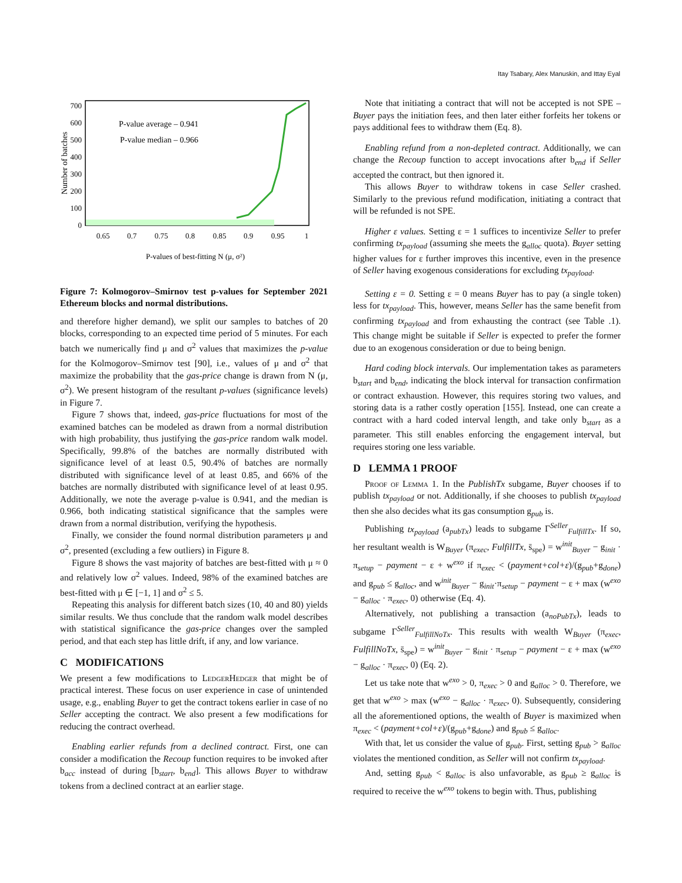Itay Tsabary, Alex Manuskin, and Ittay Eyal
0
100
200
300
400
500
600
700
0.65
0.7
0.75
0.8
0.85
0.9
0.95
1
P-values of best-fitting N (μ, σ²)
Number of batches
P-value average – 0.941
P-value median – 0.966
Figure 7: Kolmogorov–Smirnov test p-values for September 2021 Ethereum blocks and normal distributions.
and therefore higher demand), we split our samples to batches of 20 blocks, corresponding to an expected time period of 5 minutes. For each batch we numerically find μ and σ<sup>2</sup> values that maximizes the p-value for the Kolmogorov–Smirnov test [90], i.e., values of μ and σ<sup>2</sup> that maximize the probability that the gas-price change is drawn from N (μ, σ<sup>2</sup>). We present histogram of the resultant p-values (significance levels) in Figure 7.
Figure 7 shows that, indeed, gas-price fluctuations for most of the examined batches can be modeled as drawn from a normal distribution with high probability, thus justifying the gas-price random walk model. Specifically, 99.8% of the batches are normally distributed with significance level of at least 0.5, 90.4% of batches are normally distributed with significance level of at least 0.85, and 66% of the batches are normally distributed with significance level of at least 0.95. Additionally, we note the average p-value is 0.941, and the median is 0.966, both indicating statistical significance that the samples were drawn from a normal distribution, verifying the hypothesis.
Finally, we consider the found normal distribution parameters μ and σ<sup>2</sup>, presented (excluding a few outliers) in Figure 8.
Figure 8 shows the vast majority of batches are best-fitted with μ ≈ 0 and relatively low σ<sup>2</sup> values. Indeed, 98% of the examined batches are best-fitted with μ ∈ [−1, 1] and σ<sup>2</sup> ≤ 5.
Repeating this analysis for different batch sizes (10, 40 and 80) yields similar results. We thus conclude that the random walk model describes with statistical significance the gas-price changes over the sampled period, and that each step has little drift, if any, and low variance.
C MODIFICATIONS
We present a few modifications to LedgerHedger that might be of practical interest. These focus on user experience in case of unintended usage, e.g., enabling Buyer to get the contract tokens earlier in case of no Seller accepting the contract. We also present a few modifications for reducing the contract overhead.
Enabling earlier refunds from a declined contract. First, one can consider a modification the Recoup function requires to be invoked after b<sub>acc</sub> instead of during [b<sub>start</sub>, b<sub>end</sub>]. This allows Buyer to withdraw tokens from a declined contract at an earlier stage.
Note that initiating a contract that will not be accepted is not SPE – Buyer pays the initiation fees, and then later either forfeits her tokens or pays additional fees to withdraw them (Eq. 8).
Enabling refund from a non-depleted contract. Additionally, we can change the Recoup function to accept invocations after b<sub>end</sub> if Seller accepted the contract, but then ignored it.
This allows Buyer to withdraw tokens in case Seller crashed. Similarly to the previous refund modification, initiating a contract that will be refunded is not SPE.
Higher ε values. Setting ε = 1 suffices to incentivize Seller to prefer confirming tx<sub>payload</sub> (assuming she meets the g<sub>alloc</sub> quota). Buyer setting higher values for ε further improves this incentive, even in the presence of Seller having exogenous considerations for excluding tx<sub>payload</sub>.
Setting ε = 0. Setting ε = 0 means Buyer has to pay (a single token) less for tx<sub>payload</sub>. This, however, means Seller has the same benefit from confirming tx<sub>payload</sub> and from exhausting the contract (see Table .1). This change might be suitable if Seller is expected to prefer the former due to an exogenous consideration or due to being benign.
Hard coding block intervals. Our implementation takes as parameters b<sub>start</sub> and b<sub>end</sub>, indicating the block interval for transaction confirmation or contract exhaustion. However, this requires storing two values, and storing data is a rather costly operation [155]. Instead, one can create a contract with a hard coded interval length, and take only b<sub>start</sub> as a parameter. This still enables enforcing the engagement interval, but requires storing one less variable.
D LEMMA 1 PROOF
Proof of Lemma 1. In the PublishTx subgame, Buyer chooses if to publish tx<sub>payload</sub> or not. Additionally, if she chooses to publish tx<sub>payload</sub> then she also decides what its gas consumption g<sub>pub</sub> is.
Publishing tx<sub>payload</sub> (a<sub>pubTx</sub>) leads to subgame Γ<sup>Seller</sup><sub>FulfillTx</sub>. If so, her resultant wealth is W<sub>Buyer</sub> (π<sub>exec</sub>, FulfillTx, s̄<sub>spe</sub>) = w<sup>init</sup><sub>Buyer</sub> − g<sub>init</sub> · π<sub>setup</sub> − payment − ε + w<sup>exo</sup> if π<sub>exec</sub> < (payment+col+ε)/(g<sub>pub</sub>+g<sub>done</sub>) and g<sub>pub</sub> ≤ g<sub>alloc</sub>, and w<sup>init</sup><sub>Buyer</sub> − g<sub>init</sub>·π<sub>setup</sub> − payment − ε + max (w<sup>exo</sup> − g<sub>alloc</sub> · π<sub>exec</sub>, 0) otherwise (Eq. 4).
Alternatively, not publishing a transaction (a<sub>noPubTx</sub>), leads to subgame Γ<sup>Seller</sup><sub>FulfillNoTx</sub>. This results with wealth W<sub>Buyer</sub> (π<sub>exec</sub>, FulfillNoTx, s̄<sub>spe</sub>) = w<sup>init</sup><sub>Buyer</sub> − g<sub>init</sub> · π<sub>setup</sub> − payment − ε + max (w<sup>exo</sup> − g<sub>alloc</sub> · π<sub>exec</sub>, 0) (Eq. 2).
Let us take note that w<sup>exo</sup> > 0, π<sub>exec</sub> > 0 and g<sub>alloc</sub> > 0. Therefore, we get that w<sup>exo</sup> > max (w<sup>exo</sup> − g<sub>alloc</sub> · π<sub>exec</sub>, 0). Subsequently, considering all the aforementioned options, the wealth of Buyer is maximized when π<sub>exec</sub> < (payment+col+ε)/(g<sub>pub</sub>+g<sub>done</sub>) and g<sub>pub</sub> ≤ g<sub>alloc</sub>.
With that, let us consider the value of g<sub>pub</sub>. First, setting g<sub>pub</sub> > g<sub>alloc</sub> violates the mentioned condition, as Seller will not confirm tx<sub>payload</sub>.
And, setting g<sub>pub</sub> < g<sub>alloc</sub> is also unfavorable, as g<sub>pub</sub> ≥ g<sub>alloc</sub> is required to receive the w<sup>exo</sup> tokens to begin with. Thus, publishing